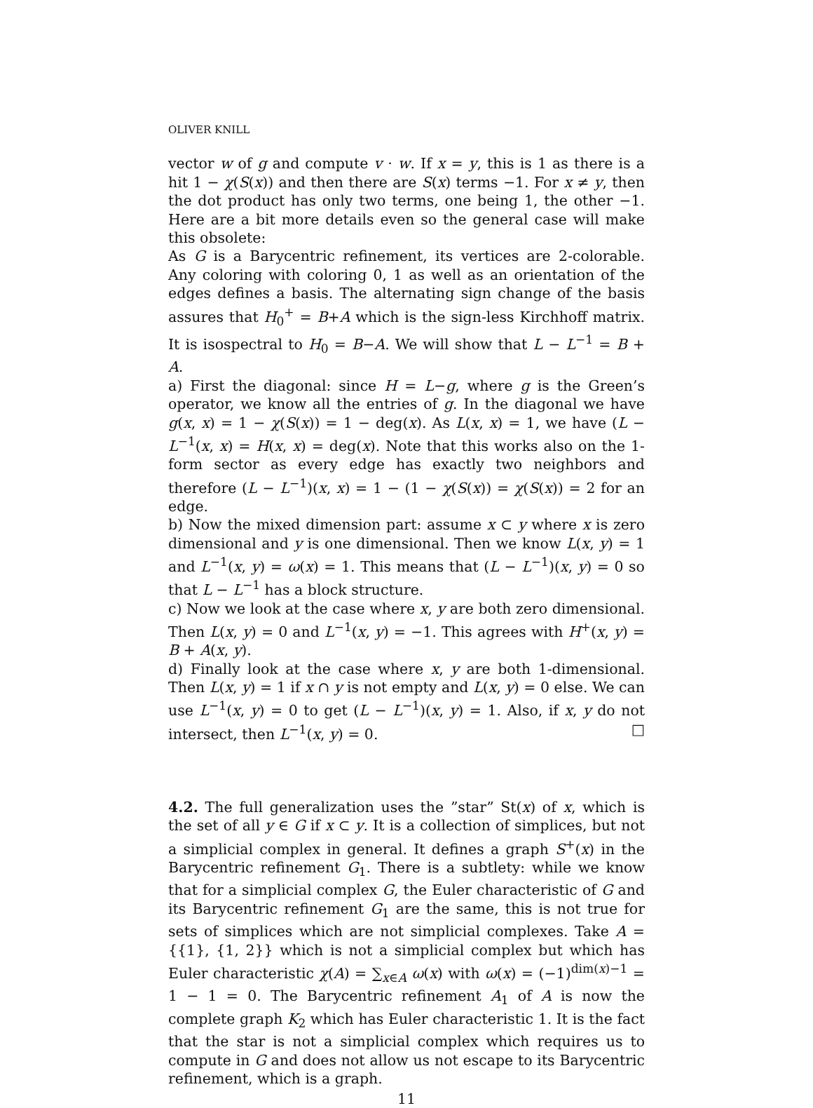OLIVER KNILL
vector w of g and compute v · w. If x = y, this is 1 as there is a hit 1 − χ(S(x)) and then there are S(x) terms −1. For x ≠ y, then the dot product has only two terms, one being 1, the other −1. Here are a bit more details even so the general case will make this obsolete:
As G is a Barycentric refinement, its vertices are 2-colorable. Any coloring with coloring 0, 1 as well as an orientation of the edges defines a basis. The alternating sign change of the basis assures that H<sub>0</sub><sup>+</sup> = B+A which is the sign-less Kirchhoff matrix. It is isospectral to H<sub>0</sub> = B−A. We will show that L − L<sup>−1</sup> = B + A.
a) First the diagonal: since H = L−g, where g is the Green’s operator, we know all the entries of g. In the diagonal we have g(x, x) = 1 − χ(S(x)) = 1 − deg(x). As L(x, x) = 1, we have (L − L<sup>−1</sup>(x, x) = H(x, x) = deg(x). Note that this works also on the 1-form sector as every edge has exactly two neighbors and therefore (L − L<sup>−1</sup>)(x, x) = 1 − (1 − χ(S(x)) = χ(S(x)) = 2 for an edge.
b) Now the mixed dimension part: assume x ⊂ y where x is zero dimensional and y is one dimensional. Then we know L(x, y) = 1 and L<sup>−1</sup>(x, y) = ω(x) = 1. This means that (L − L<sup>−1</sup>)(x, y) = 0 so that L − L<sup>−1</sup> has a block structure.
c) Now we look at the case where x, y are both zero dimensional. Then L(x, y) = 0 and L<sup>−1</sup>(x, y) = −1. This agrees with H<sup>+</sup>(x, y) = B + A(x, y).
d) Finally look at the case where x, y are both 1-dimensional. Then L(x, y) = 1 if x ∩ y is not empty and L(x, y) = 0 else. We can use L<sup>−1</sup>(x, y) = 0 to get (L − L<sup>−1</sup>)(x, y) = 1. Also, if x, y do not intersect, then L<sup>−1</sup>(x, y) = 0. □
4.2. The full generalization uses the ”star” St(x) of x, which is the set of all y ∈ G if x ⊂ y. It is a collection of simplices, but not a simplicial complex in general. It defines a graph S<sup>+</sup>(x) in the Barycentric refinement G<sub>1</sub>. There is a subtlety: while we know that for a simplicial complex G, the Euler characteristic of G and its Barycentric refinement G<sub>1</sub> are the same, this is not true for sets of simplices which are not simplicial complexes. Take A = {{1}, {1, 2}} which is not a simplicial complex but which has Euler characteristic χ(A) = ∑<sub>x∈A</sub> ω(x) with ω(x) = (−1)<sup>dim(x)−1</sup> = 1 − 1 = 0. The Barycentric refinement A<sub>1</sub> of A is now the complete graph K<sub>2</sub> which has Euler characteristic 1. It is the fact that the star is not a simplicial complex which requires us to compute in G and does not allow us not escape to its Barycentric refinement, which is a graph.
11